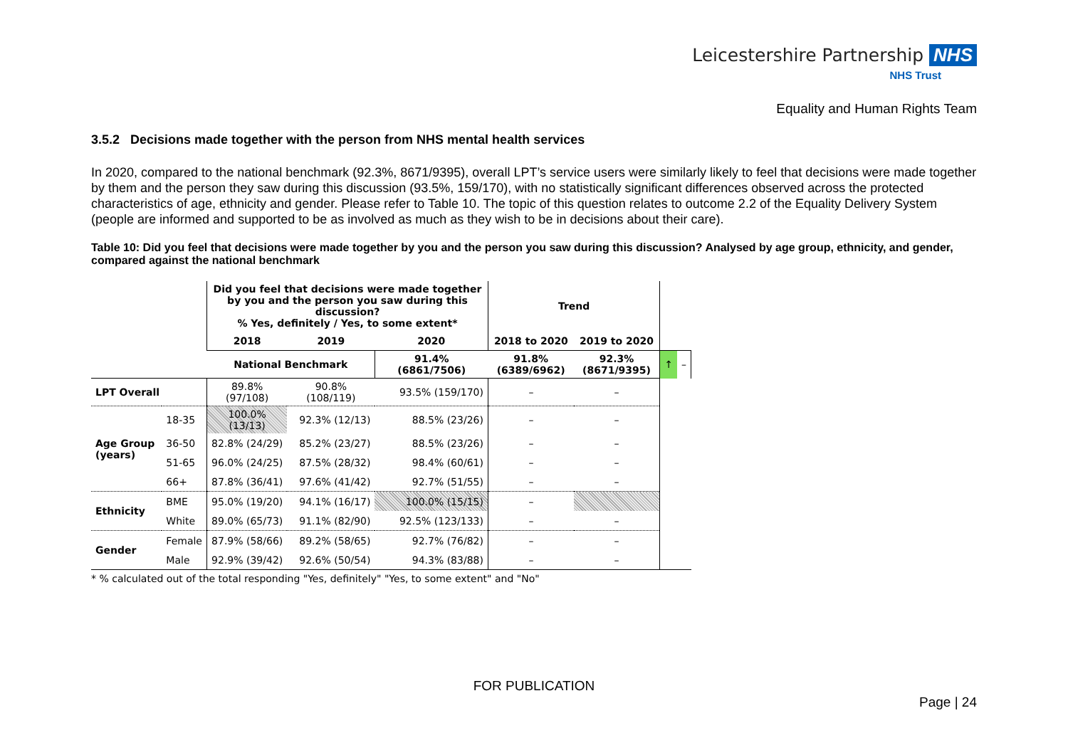Leicestershire Partnership NHS
NHS Trust
Equality and Human Rights Team
3.5.2 Decisions made together with the person from NHS mental health services
In 2020, compared to the national benchmark (92.3%, 8671/9395), overall LPT’s service users were similarly likely to feel that decisions were made together by them and the person they saw during this discussion (93.5%, 159/170), with no statistically significant differences observed across the protected characteristics of age, ethnicity and gender. Please refer to Table 10. The topic of this question relates to outcome 2.2 of the Equality Delivery System (people are informed and supported to be as involved as much as they wish to be in decisions about their care).
Table 10: Did you feel that decisions were made together by you and the person you saw during this discussion? Analysed by age group, ethnicity, and gender, compared against the national benchmark
| | | Did you feel that decisions were made together by you and the person you saw during this discussion? % Yes, definitely / Yes, to some extent* | | | Trend | | | |
| | | 2018 | 2019 | 2020 | 2018 to 2020 | 2019 to 2020 | | |
| | | National Benchmark | | 91.4% (6861/7506) | 91.8% (6389/6962) | 92.3% (8671/9395) | ↑ | – |
| LPT Overall | | 89.8% (97/108) | 90.8% (108/119) | 93.5% (159/170) | – | – | | |
| Age Group (years) | 18-35 | 100.0% (13/13) | 92.3% (12/13) | 88.5% (23/26) | – | – | | |
| | 36-50 | 82.8% (24/29) | 85.2% (23/27) | 88.5% (23/26) | – | – | | |
| | 51-65 | 96.0% (24/25) | 87.5% (28/32) | 98.4% (60/61) | – | – | | |
| | 66+ | 87.8% (36/41) | 97.6% (41/42) | 92.7% (51/55) | – | – | | |
| Ethnicity | BME | 95.0% (19/20) | 94.1% (16/17) | 100.0% (15/15) | – | | | |
| | White | 89.0% (65/73) | 91.1% (82/90) | 92.5% (123/133) | – | – | | |
| Gender | Female | 87.9% (58/66) | 89.2% (58/65) | 92.7% (76/82) | – | – | | |
| | Male | 92.9% (39/42) | 92.6% (50/54) | 94.3% (83/88) | – | – | | |
* % calculated out of the total responding "Yes, definitely" "Yes, to some extent" and "No"
FOR PUBLICATION
Page | 24